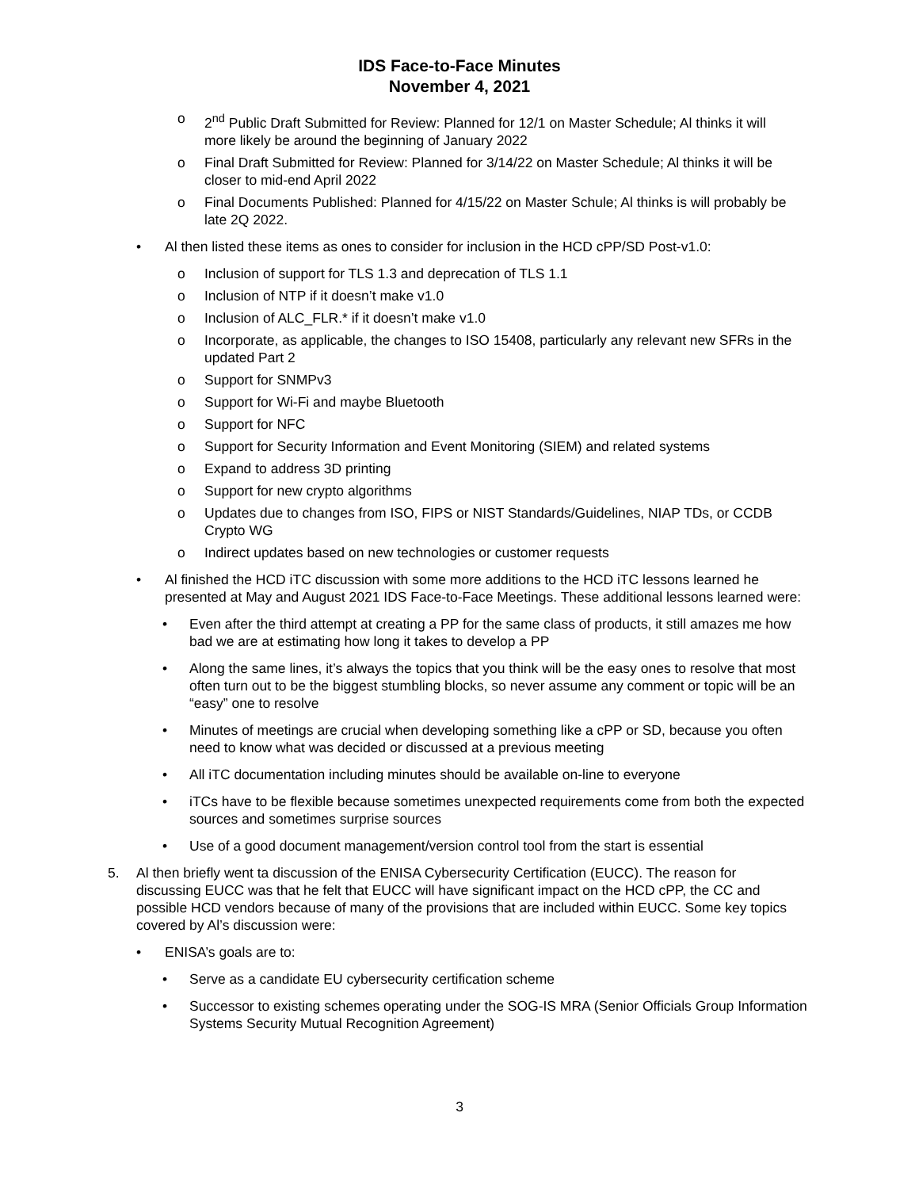IDS Face-to-Face Minutes
November 4, 2021
o 2<sup>nd</sup> Public Draft Submitted for Review: Planned for 12/1 on Master Schedule; Al thinks it will more likely be around the beginning of January 2022
o Final Draft Submitted for Review: Planned for 3/14/22 on Master Schedule; Al thinks it will be closer to mid-end April 2022
o Final Documents Published: Planned for 4/15/22 on Master Schule; Al thinks is will probably be late 2Q 2022.
• Al then listed these items as ones to consider for inclusion in the HCD cPP/SD Post-v1.0:
o Inclusion of support for TLS 1.3 and deprecation of TLS 1.1
o Inclusion of NTP if it doesn’t make v1.0
o Inclusion of ALC_FLR.* if it doesn’t make v1.0
o Incorporate, as applicable, the changes to ISO 15408, particularly any relevant new SFRs in the updated Part 2
o Support for SNMPv3
o Support for Wi-Fi and maybe Bluetooth
o Support for NFC
o Support for Security Information and Event Monitoring (SIEM) and related systems
o Expand to address 3D printing
o Support for new crypto algorithms
o Updates due to changes from ISO, FIPS or NIST Standards/Guidelines, NIAP TDs, or CCDB Crypto WG
o Indirect updates based on new technologies or customer requests
• Al finished the HCD iTC discussion with some more additions to the HCD iTC lessons learned he presented at May and August 2021 IDS Face-to-Face Meetings. These additional lessons learned were:
• Even after the third attempt at creating a PP for the same class of products, it still amazes me how bad we are at estimating how long it takes to develop a PP
• Along the same lines, it’s always the topics that you think will be the easy ones to resolve that most often turn out to be the biggest stumbling blocks, so never assume any comment or topic will be an “easy” one to resolve
• Minutes of meetings are crucial when developing something like a cPP or SD, because you often need to know what was decided or discussed at a previous meeting
• All iTC documentation including minutes should be available on-line to everyone
• iTCs have to be flexible because sometimes unexpected requirements come from both the expected sources and sometimes surprise sources
• Use of a good document management/version control tool from the start is essential
5. Al then briefly went ta discussion of the ENISA Cybersecurity Certification (EUCC). The reason for discussing EUCC was that he felt that EUCC will have significant impact on the HCD cPP, the CC and possible HCD vendors because of many of the provisions that are included within EUCC. Some key topics covered by Al’s discussion were:
• ENISA’s goals are to:
• Serve as a candidate EU cybersecurity certification scheme
• Successor to existing schemes operating under the SOG-IS MRA (Senior Officials Group Information Systems Security Mutual Recognition Agreement)
3